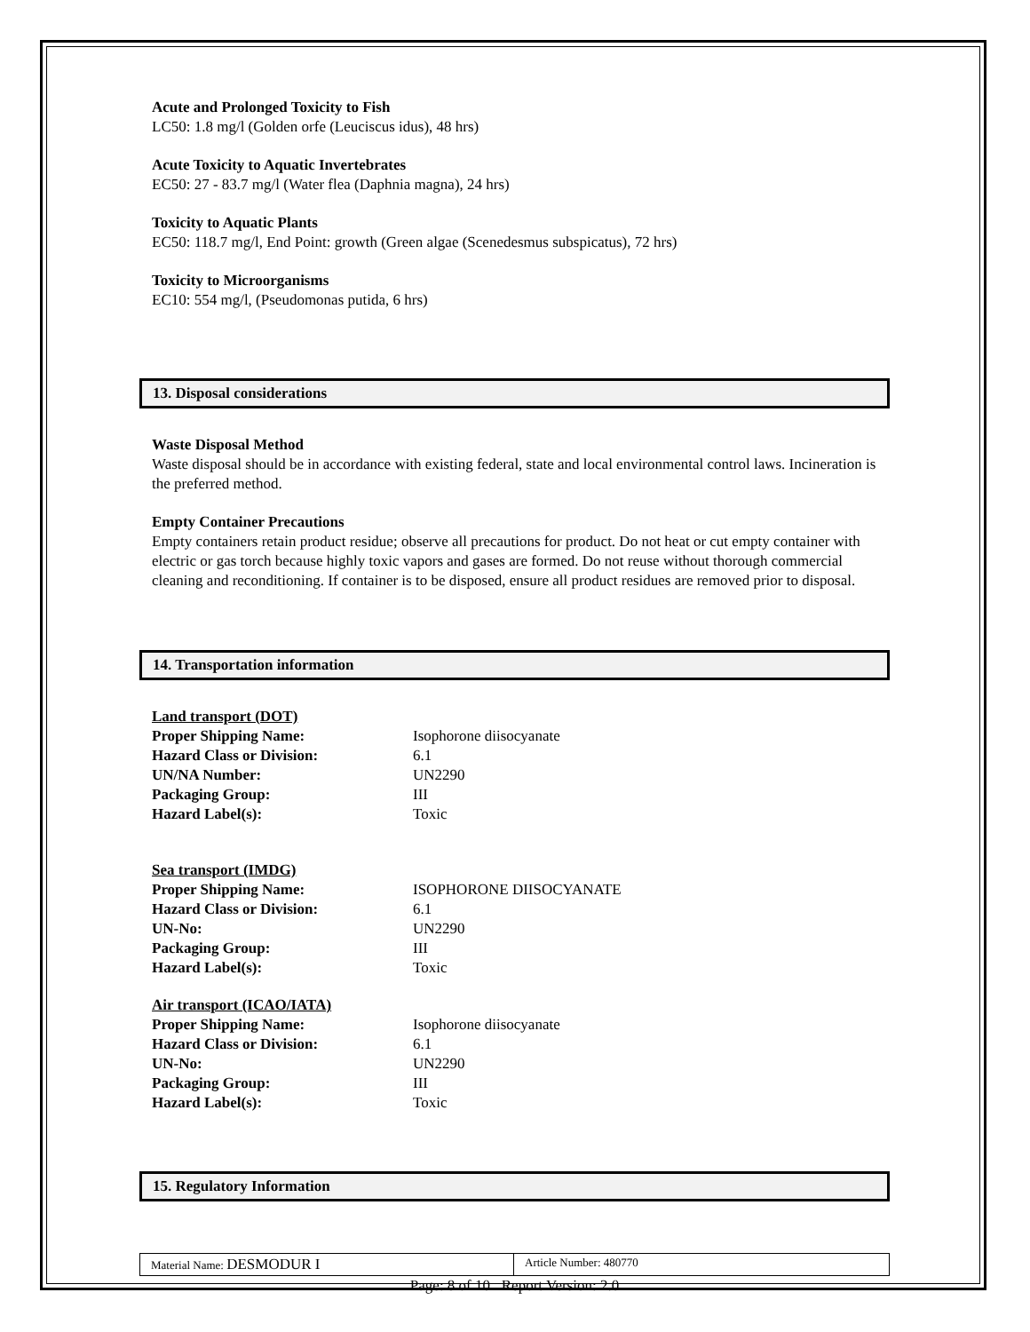Acute and Prolonged Toxicity to Fish
LC50: 1.8 mg/l (Golden orfe (Leuciscus idus), 48 hrs)
Acute Toxicity to Aquatic Invertebrates
EC50: 27 - 83.7 mg/l (Water flea (Daphnia magna), 24 hrs)
Toxicity to Aquatic Plants
EC50: 118.7 mg/l, End Point: growth (Green algae (Scenedesmus subspicatus), 72 hrs)
Toxicity to Microorganisms
EC10: 554 mg/l, (Pseudomonas putida, 6 hrs)
13. Disposal considerations
Waste Disposal Method
Waste disposal should be in accordance with existing federal, state and local environmental control laws. Incineration is the preferred method.
Empty Container Precautions
Empty containers retain product residue; observe all precautions for product. Do not heat or cut empty container with electric or gas torch because highly toxic vapors and gases are formed. Do not reuse without thorough commercial cleaning and reconditioning. If container is to be disposed, ensure all product residues are removed prior to disposal.
14. Transportation information
| Land transport (DOT) | |
| Proper Shipping Name: | Isophorone diisocyanate |
| Hazard Class or Division: | 6.1 |
| UN/NA Number: | UN2290 |
| Packaging Group: | III |
| Hazard Label(s): | Toxic |
| Sea transport (IMDG) | |
| Proper Shipping Name: | ISOPHORONE DIISOCYANATE |
| Hazard Class or Division: | 6.1 |
| UN-No: | UN2290 |
| Packaging Group: | III |
| Hazard Label(s): | Toxic |
| Air transport (ICAO/IATA) | |
| Proper Shipping Name: | Isophorone diisocyanate |
| Hazard Class or Division: | 6.1 |
| UN-No: | UN2290 |
| Packaging Group: | III |
| Hazard Label(s): | Toxic |
15. Regulatory Information
Material Name: DESMODUR I
Article Number: 480770
Page: 8 of 10 Report Version: 2.0